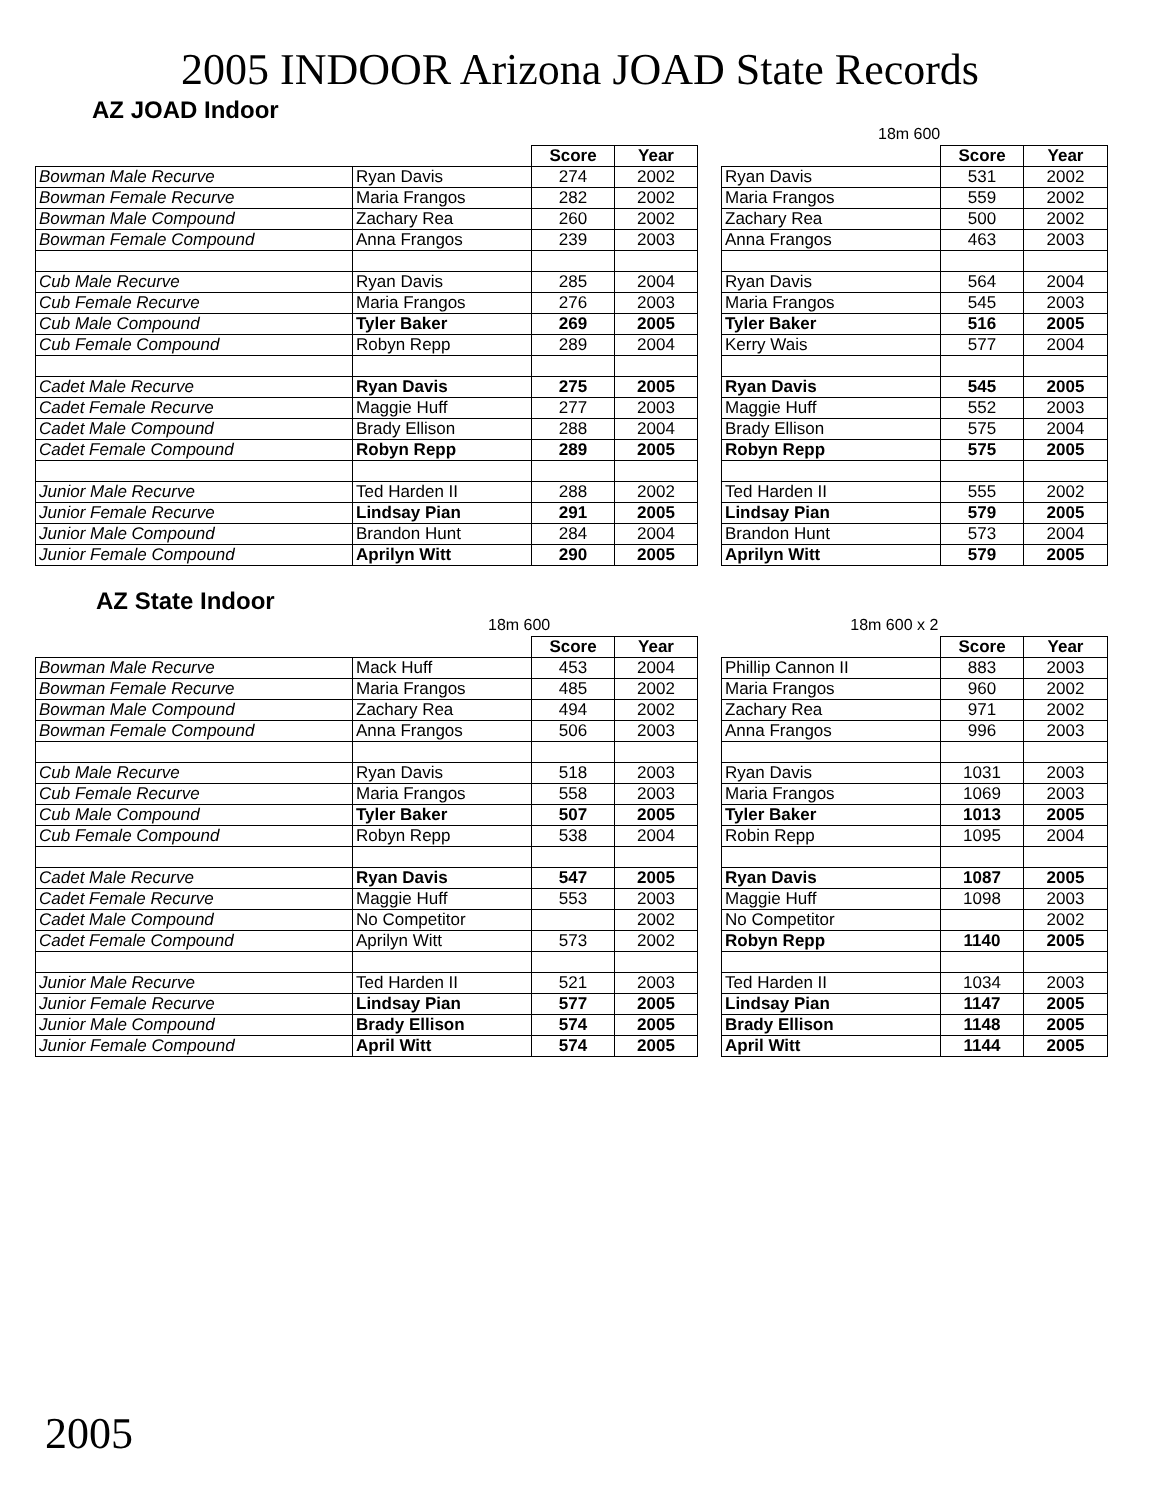2005 INDOOR Arizona JOAD State Records
AZ JOAD Indoor
18m 600
| | | Score | Year | | | Score | Year |
| --- | --- | --- | --- | --- | --- | --- | --- |
| Bowman Male Recurve | Ryan Davis | 274 | 2002 | | Ryan Davis | 531 | 2002 |
| Bowman Female Recurve | Maria Frangos | 282 | 2002 | | Maria Frangos | 559 | 2002 |
| Bowman Male Compound | Zachary Rea | 260 | 2002 | | Zachary Rea | 500 | 2002 |
| Bowman Female Compound | Anna Frangos | 239 | 2003 | | Anna Frangos | 463 | 2003 |
| Cub Male Recurve | Ryan Davis | 285 | 2004 | | Ryan Davis | 564 | 2004 |
| Cub Female Recurve | Maria Frangos | 276 | 2003 | | Maria Frangos | 545 | 2003 |
| Cub Male Compound | Tyler Baker | 269 | 2005 | | Tyler Baker | 516 | 2005 |
| Cub Female Compound | Robyn Repp | 289 | 2004 | | Kerry Wais | 577 | 2004 |
| Cadet Male Recurve | Ryan Davis | 275 | 2005 | | Ryan Davis | 545 | 2005 |
| Cadet Female Recurve | Maggie Huff | 277 | 2003 | | Maggie Huff | 552 | 2003 |
| Cadet Male Compound | Brady Ellison | 288 | 2004 | | Brady Ellison | 575 | 2004 |
| Cadet Female Compound | Robyn Repp | 289 | 2005 | | Robyn Repp | 575 | 2005 |
| Junior Male Recurve | Ted Harden II | 288 | 2002 | | Ted Harden II | 555 | 2002 |
| Junior Female Recurve | Lindsay Pian | 291 | 2005 | | Lindsay Pian | 579 | 2005 |
| Junior Male Compound | Brandon Hunt | 284 | 2004 | | Brandon Hunt | 573 | 2004 |
| Junior Female Compound | Aprilyn Witt | 290 | 2005 | | Aprilyn Witt | 579 | 2005 |
AZ State Indoor
18m 600 18m 600 x 2
| | | Score | Year | | | Score | Year |
| --- | --- | --- | --- | --- | --- | --- | --- |
| Bowman Male Recurve | Mack Huff | 453 | 2004 | | Phillip Cannon II | 883 | 2003 |
| Bowman Female Recurve | Maria Frangos | 485 | 2002 | | Maria Frangos | 960 | 2002 |
| Bowman Male Compound | Zachary Rea | 494 | 2002 | | Zachary Rea | 971 | 2002 |
| Bowman Female Compound | Anna Frangos | 506 | 2003 | | Anna Frangos | 996 | 2003 |
| Cub Male Recurve | Ryan Davis | 518 | 2003 | | Ryan Davis | 1031 | 2003 |
| Cub Female Recurve | Maria Frangos | 558 | 2003 | | Maria Frangos | 1069 | 2003 |
| Cub Male Compound | Tyler Baker | 507 | 2005 | | Tyler Baker | 1013 | 2005 |
| Cub Female Compound | Robyn Repp | 538 | 2004 | | Robin Repp | 1095 | 2004 |
| Cadet Male Recurve | Ryan Davis | 547 | 2005 | | Ryan Davis | 1087 | 2005 |
| Cadet Female Recurve | Maggie Huff | 553 | 2003 | | Maggie Huff | 1098 | 2003 |
| Cadet Male Compound | No Competitor | | 2002 | | No Competitor | | 2002 |
| Cadet Female Compound | Aprilyn Witt | 573 | 2002 | | Robyn Repp | 1140 | 2005 |
| Junior Male Recurve | Ted Harden II | 521 | 2003 | | Ted Harden II | 1034 | 2003 |
| Junior Female Recurve | Lindsay Pian | 577 | 2005 | | Lindsay Pian | 1147 | 2005 |
| Junior Male Compound | Brady Ellison | 574 | 2005 | | Brady Ellison | 1148 | 2005 |
| Junior Female Compound | April Witt | 574 | 2005 | | April Witt | 1144 | 2005 |
2005